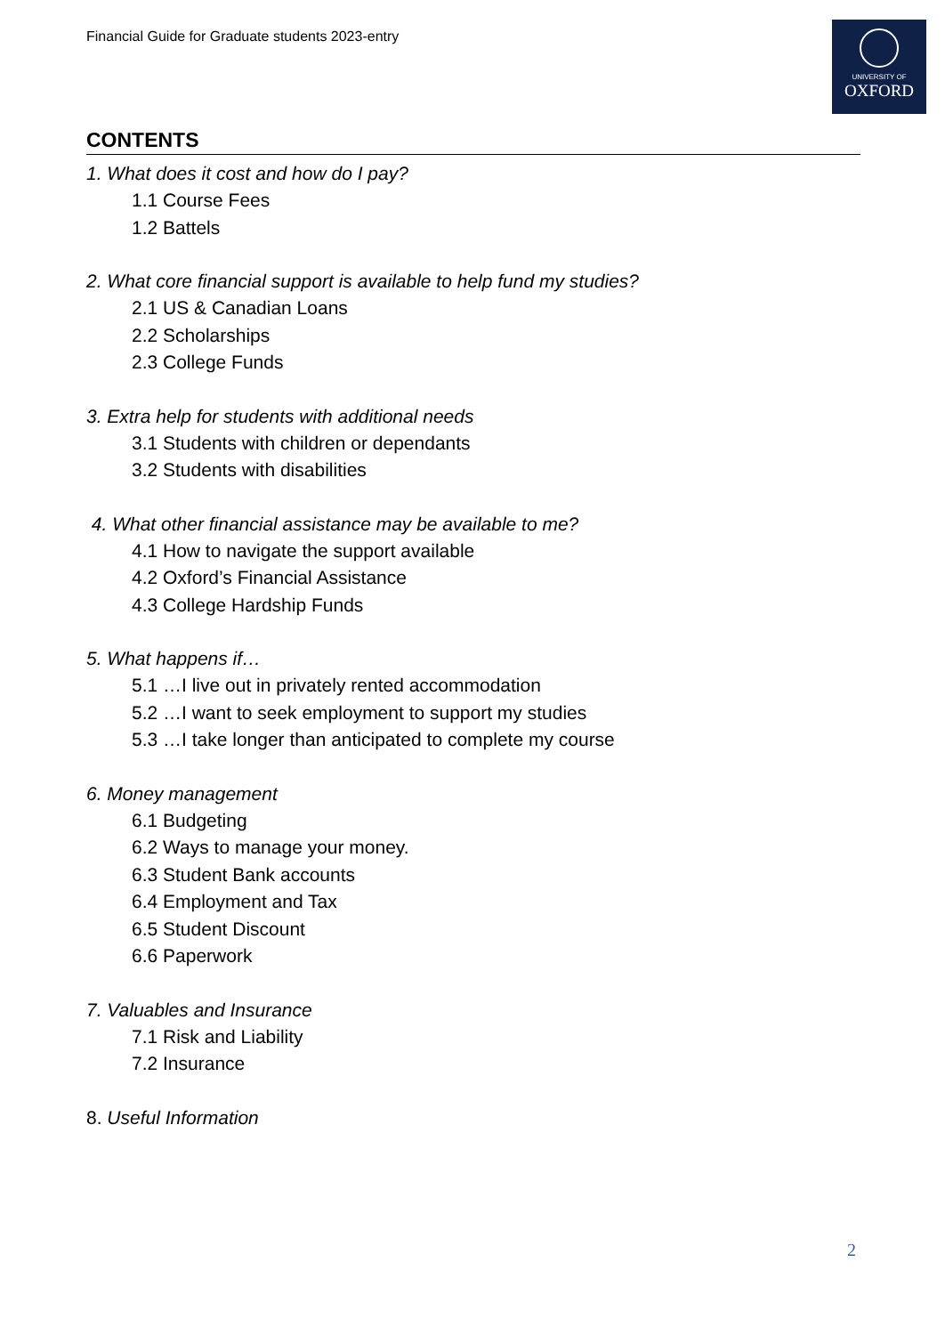Financial Guide for Graduate students 2023-entry
UNIVERSITY OF
OXFORD
CONTENTS
1. What does it cost and how do I pay?
1.1 Course Fees
1.2 Battels
2. What core financial support is available to help fund my studies?
2.1 US & Canadian Loans
2.2 Scholarships
2.3 College Funds
3. Extra help for students with additional needs
3.1 Students with children or dependants
3.2 Students with disabilities
4. What other financial assistance may be available to me?
4.1 How to navigate the support available
4.2 Oxford’s Financial Assistance
4.3 College Hardship Funds
5. What happens if…
5.1 …I live out in privately rented accommodation
5.2 …I want to seek employment to support my studies
5.3 …I take longer than anticipated to complete my course
6. Money management
6.1 Budgeting
6.2 Ways to manage your money.
6.3 Student Bank accounts
6.4 Employment and Tax
6.5 Student Discount
6.6 Paperwork
7. Valuables and Insurance
7.1 Risk and Liability
7.2 Insurance
8. Useful Information
2